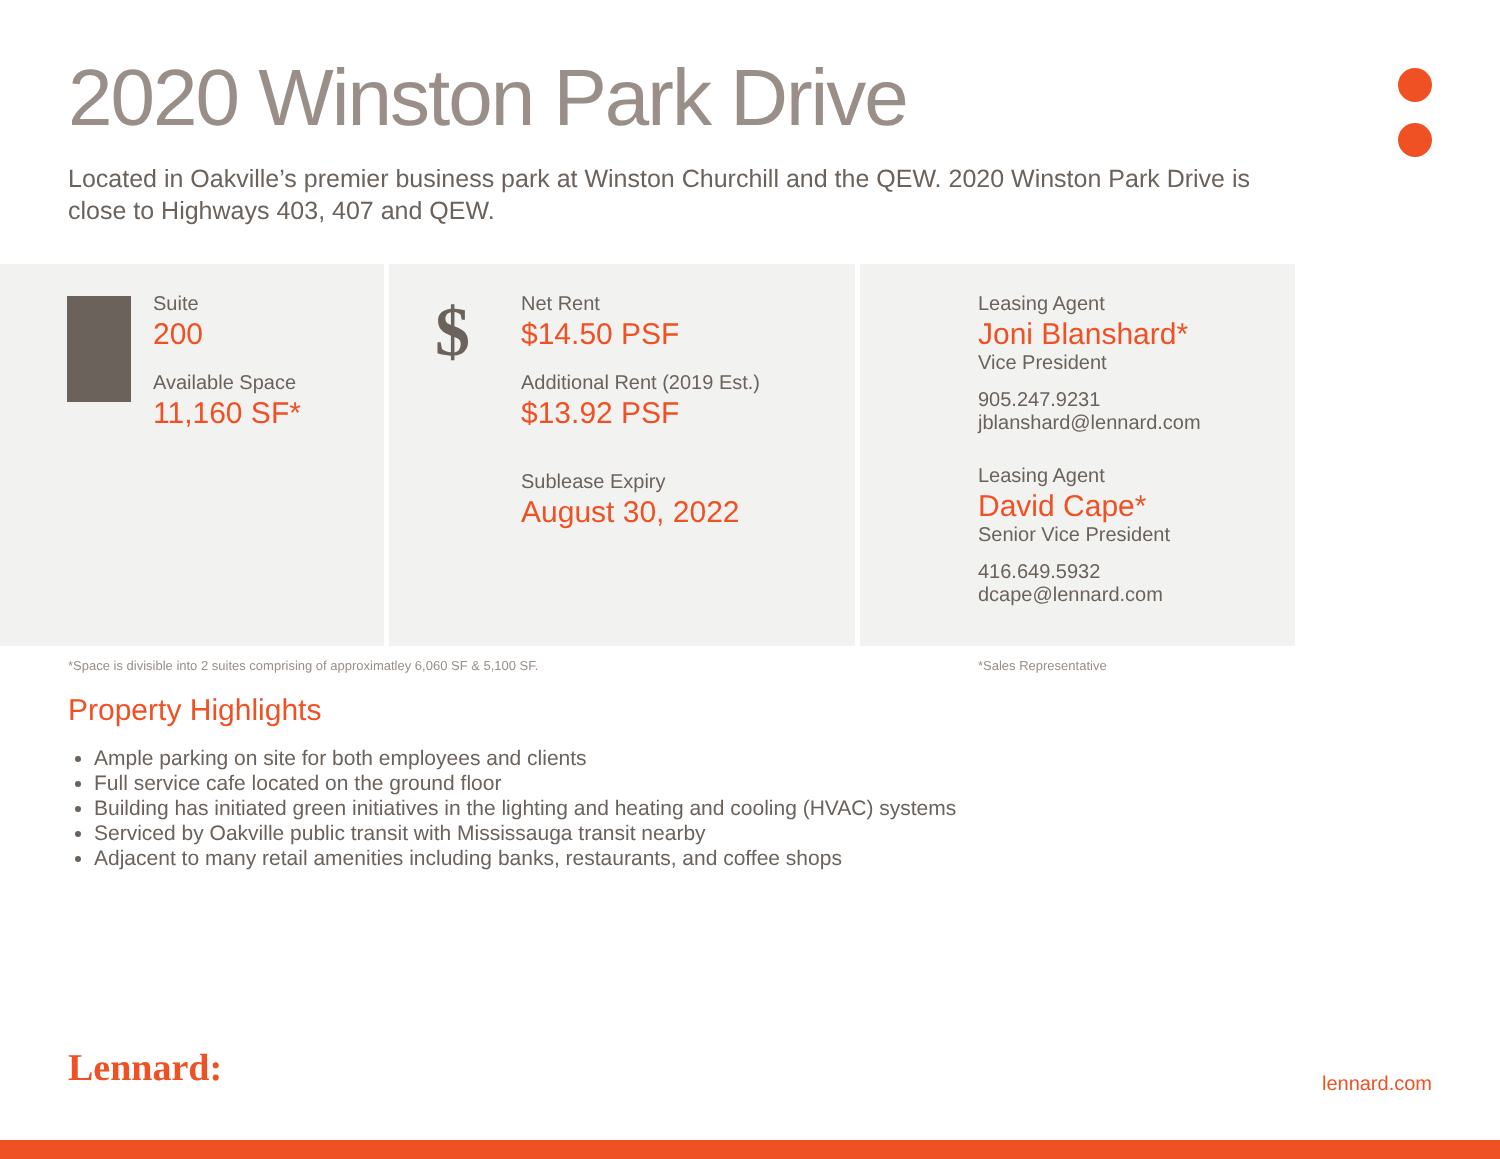2020 Winston Park Drive
Located in Oakville’s premier business park at Winston Churchill and the QEW. 2020 Winston Park Drive is close to Highways 403, 407 and QEW.
Suite
200
Available Space
11,160 SF*
$
Net Rent
$14.50 PSF
Additional Rent (2019 Est.)
$13.92 PSF
Sublease Expiry
August 30, 2022
Leasing Agent
Joni Blanshard*
Vice President
905.247.9231
jblanshard@lennard.com
Leasing Agent
David Cape*
Senior Vice President
416.649.5932
dcape@lennard.com
*Space is divisible into 2 suites comprising of approximatley 6,060 SF & 5,100 SF. *Sales Representative
Property Highlights
Ample parking on site for both employees and clients
Full service cafe located on the ground floor
Building has initiated green initiatives in the lighting and heating and cooling (HVAC) systems
Serviced by Oakville public transit with Mississauga transit nearby
Adjacent to many retail amenities including banks, restaurants, and coffee shops
Lennard: lennard.com